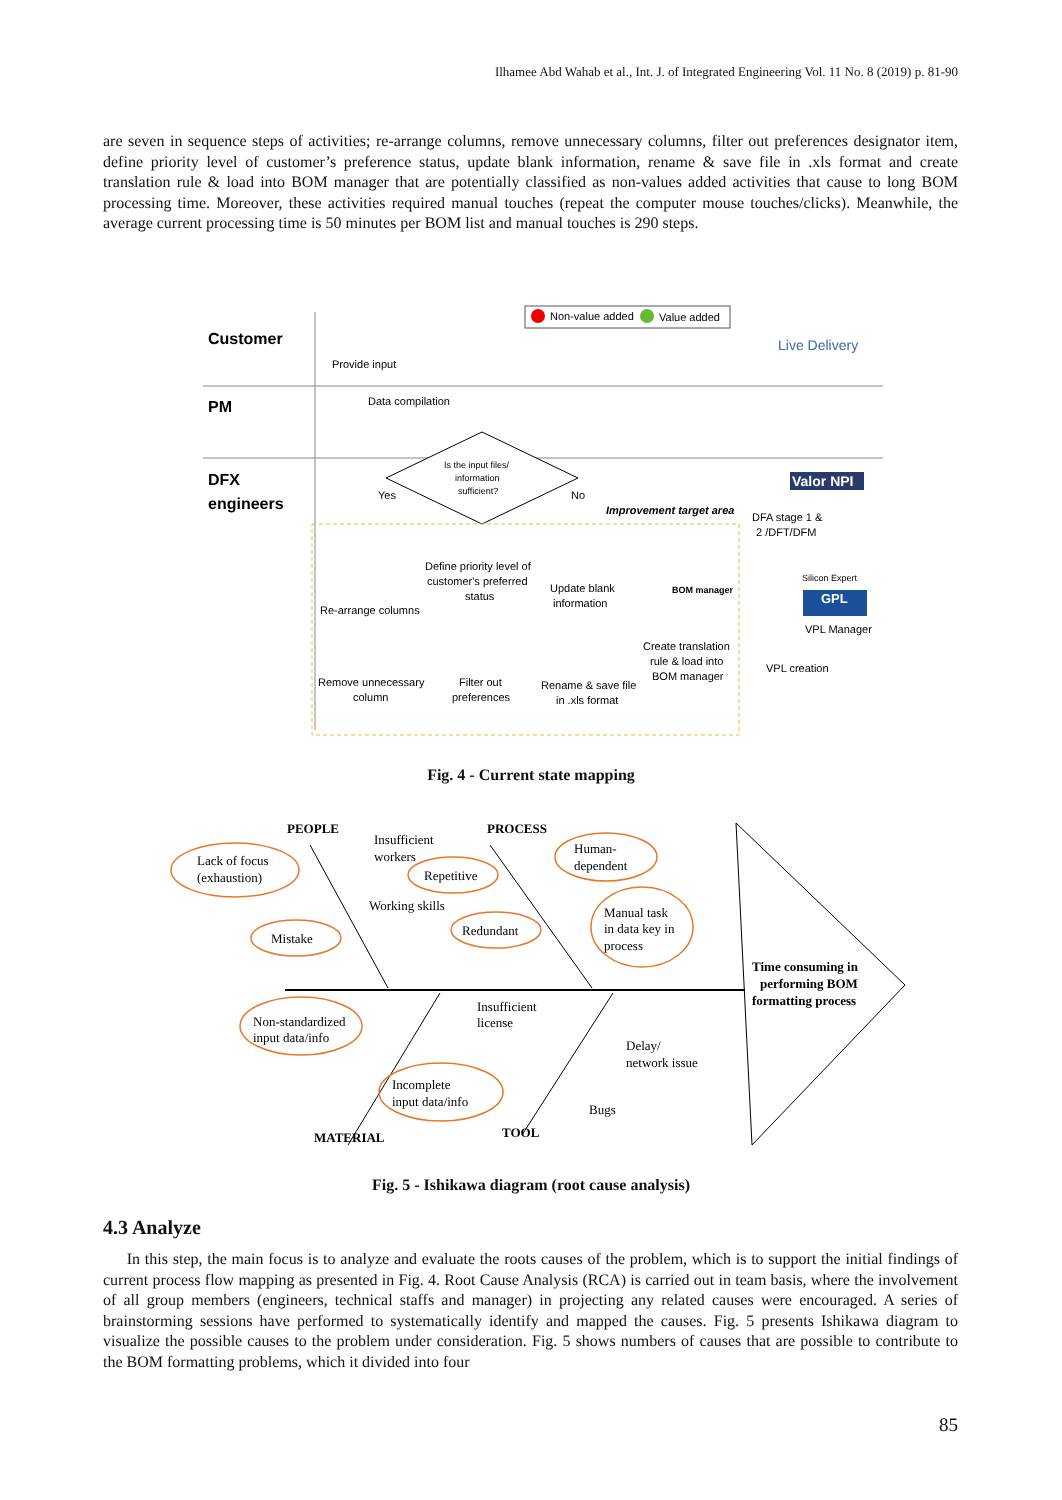Ilhamee Abd Wahab et al., Int. J. of Integrated Engineering Vol. 11 No. 8 (2019) p. 81-90
are seven in sequence steps of activities; re-arrange columns, remove unnecessary columns, filter out preferences designator item, define priority level of customer’s preference status, update blank information, rename & save file in .xls format and create translation rule & load into BOM manager that are potentially classified as non-values added activities that cause to long BOM processing time. Moreover, these activities required manual touches (repeat the computer mouse touches/clicks). Meanwhile, the average current processing time is 50 minutes per BOM list and manual touches is 290 steps.
Non-value added
Value added
Customer
PM
DFX
engineers
Provide input
Data compilation
Live Delivery
Is the input files/
information
sufficient?
Yes
No
Improvement target area
Valor NPI
DFA stage 1 &
2 /DFT/DFM
Define priority level of
customer's preferred
status
Re-arrange columns
Update blank
information
BOM manager
Create translation
rule & load into
BOM manager
Silicon Expert
GPL
VPL Manager
VPL creation
Remove unnecessary
column
Filter out
preferences
Rename & save file
in .xls format
Fig. 4 - Current state mapping
PEOPLE
PROCESS
Insufficient
workers
Lack of focus
(exhaustion)
Repetitive
Human-
dependent
Working skills
Mistake
Redundant
Manual task
in data key in
process
Time consuming in
performing BOM
formatting process
Non-standardized
input data/info
Insufficient
license
Delay/
network issue
Incomplete
input data/info
Bugs
MATERIAL
TOOL
Fig. 5 - Ishikawa diagram (root cause analysis)
4.3 Analyze
In this step, the main focus is to analyze and evaluate the roots causes of the problem, which is to support the initial findings of current process flow mapping as presented in Fig. 4. Root Cause Analysis (RCA) is carried out in team basis, where the involvement of all group members (engineers, technical staffs and manager) in projecting any related causes were encouraged. A series of brainstorming sessions have performed to systematically identify and mapped the causes. Fig. 5 presents Ishikawa diagram to visualize the possible causes to the problem under consideration. Fig. 5 shows numbers of causes that are possible to contribute to the BOM formatting problems, which it divided into four
85